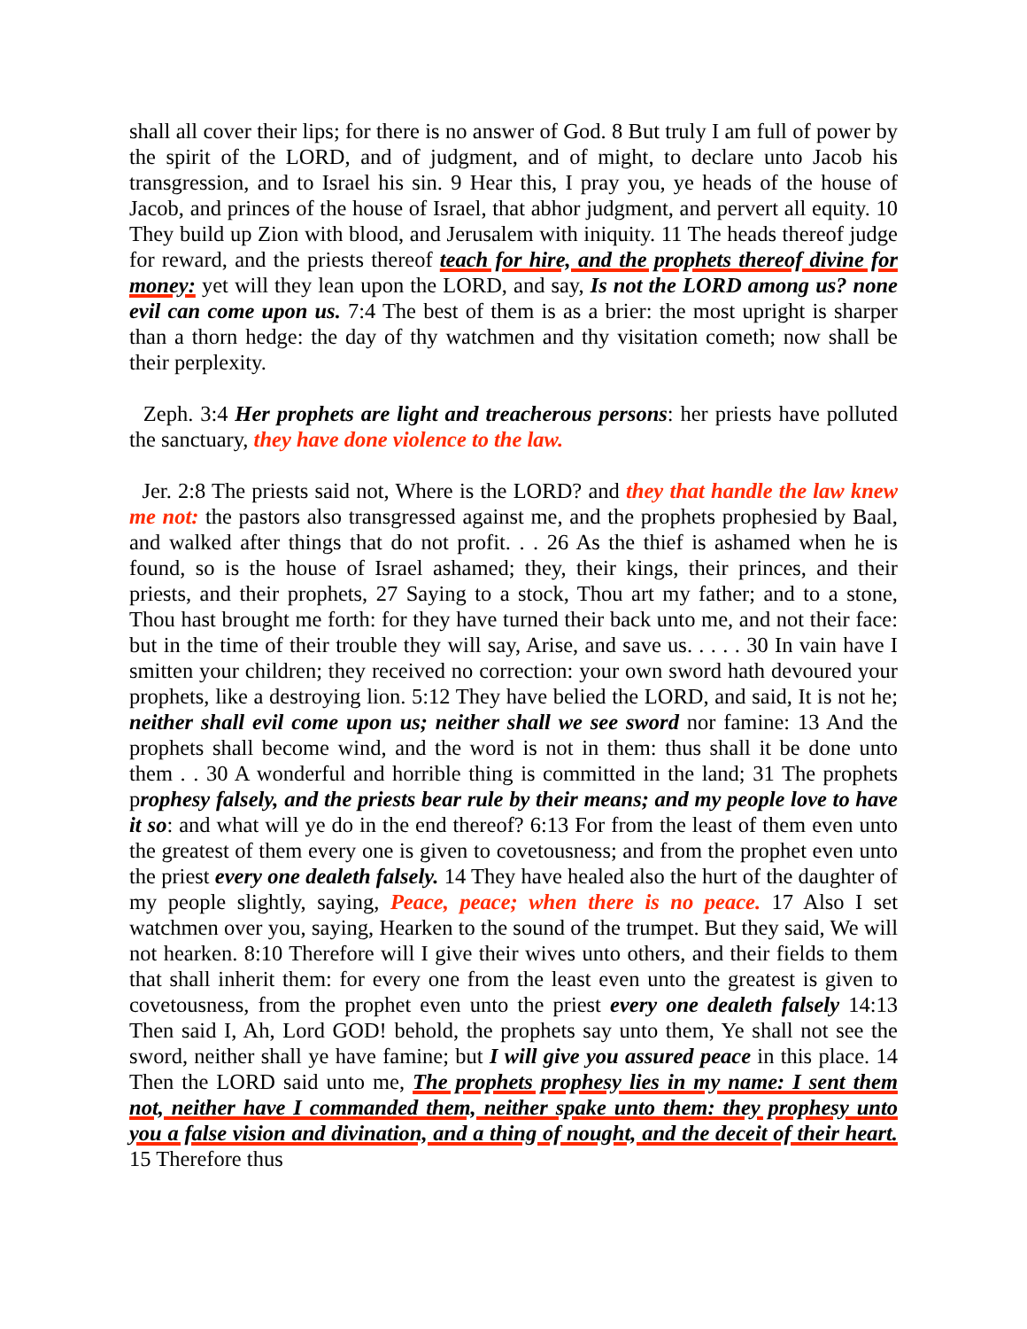shall all cover their lips; for there is no answer of God. 8 But truly I am full of power by the spirit of the LORD, and of judgment, and of might, to declare unto Jacob his transgression, and to Israel his sin. 9 Hear this, I pray you, ye heads of the house of Jacob, and princes of the house of Israel, that abhor judgment, and pervert all equity. 10 They build up Zion with blood, and Jerusalem with iniquity. 11 The heads thereof judge for reward, and the priests thereof teach for hire, and the prophets thereof divine for money: yet will they lean upon the LORD, and say, Is not the LORD among us? none evil can come upon us. 7:4 The best of them is as a brier: the most upright is sharper than a thorn hedge: the day of thy watchmen and thy visitation cometh; now shall be their perplexity.
Zeph. 3:4 Her prophets are light and treacherous persons: her priests have polluted the sanctuary, they have done violence to the law.
Jer. 2:8 The priests said not, Where is the LORD? and they that handle the law knew me not: the pastors also transgressed against me, and the prophets prophesied by Baal, and walked after things that do not profit. . . 26 As the thief is ashamed when he is found, so is the house of Israel ashamed; they, their kings, their princes, and their priests, and their prophets, 27 Saying to a stock, Thou art my father; and to a stone, Thou hast brought me forth: for they have turned their back unto me, and not their face: but in the time of their trouble they will say, Arise, and save us. . . . . 30 In vain have I smitten your children; they received no correction: your own sword hath devoured your prophets, like a destroying lion. 5:12 They have belied the LORD, and said, It is not he; neither shall evil come upon us; neither shall we see sword nor famine: 13 And the prophets shall become wind, and the word is not in them: thus shall it be done unto them . . 30 A wonderful and horrible thing is committed in the land; 31 The prophets prophesy falsely, and the priests bear rule by their means; and my people love to have it so: and what will ye do in the end thereof? 6:13 For from the least of them even unto the greatest of them every one is given to covetousness; and from the prophet even unto the priest every one dealeth falsely. 14 They have healed also the hurt of the daughter of my people slightly, saying, Peace, peace; when there is no peace. 17 Also I set watchmen over you, saying, Hearken to the sound of the trumpet. But they said, We will not hearken. 8:10 Therefore will I give their wives unto others, and their fields to them that shall inherit them: for every one from the least even unto the greatest is given to covetousness, from the prophet even unto the priest every one dealeth falsely 14:13 Then said I, Ah, Lord GOD! behold, the prophets say unto them, Ye shall not see the sword, neither shall ye have famine; but I will give you assured peace in this place. 14 Then the LORD said unto me, The prophets prophesy lies in my name: I sent them not, neither have I commanded them, neither spake unto them: they prophesy unto you a false vision and divination, and a thing of nought, and the deceit of their heart. 15 Therefore thus